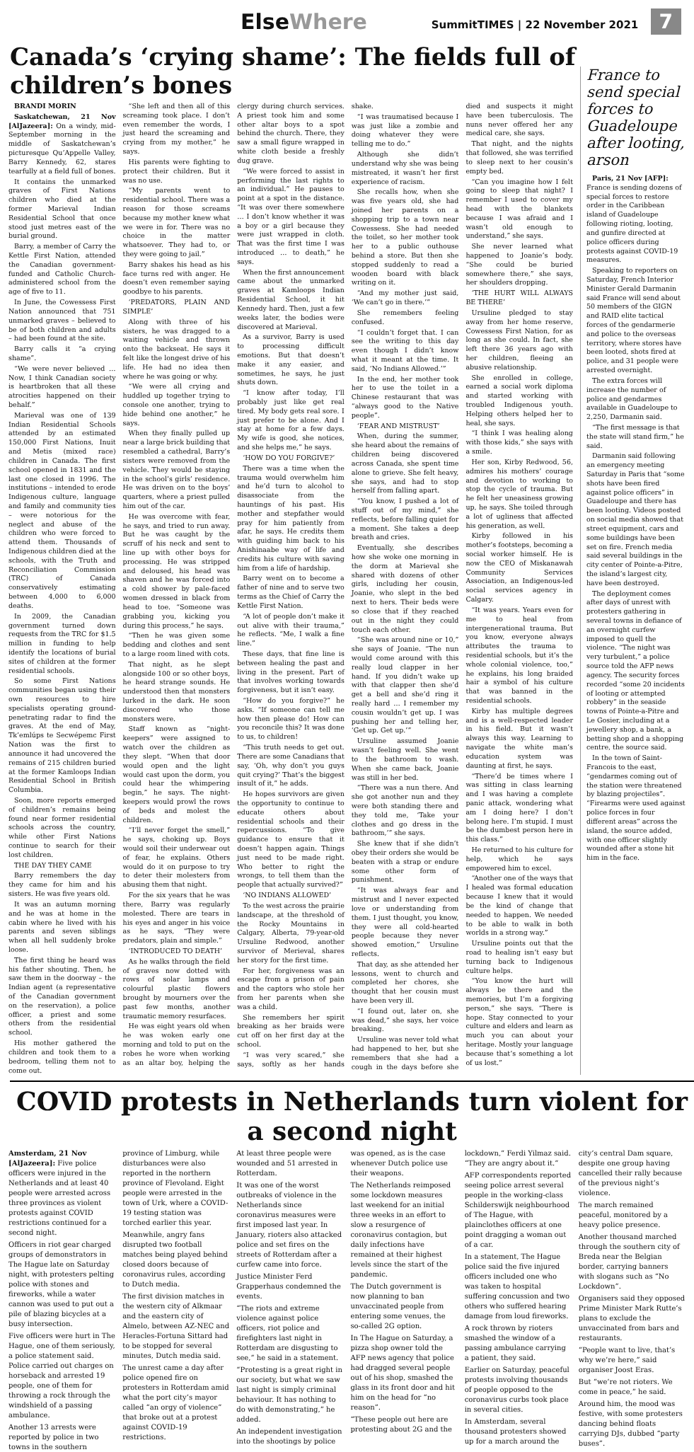ElseWhere
SummitTIMES | 22 November 2021 7
Canada’s ‘crying shame’: The fields full of children’s bones
BRANDI MORIN
Saskatchewan, 21 Nov [AlJazeera]: On a windy, mid-September morning in the middle of Saskatchewan’s picturesque Qu’Appelle Valley, Barry Kennedy, 62, stares tearfully at a field full of bones.
It contains the unmarked graves of First Nations children who died at the former Marieval Indian Residential School that once stood just metres east of the burial ground.
Barry, a member of Carry the Kettle First Nation, attended the Canadian government-funded and Catholic Church-administered school from the age of five to 11.
In June, the Cowessess First Nation announced that 751 unmarked graves – believed to be of both children and adults – had been found at the site.
Barry calls it “a crying shame”.
“We were never believed … Now, I think Canadian society is heartbroken that all these atrocities happened on their behalf.”
Marieval was one of 139 Indian Residential Schools attended by an estimated 150,000 First Nations, Inuit and Metis (mixed race) children in Canada. The first school opened in 1831 and the last one closed in 1996. The institutions – intended to erode Indigenous culture, language and family and community ties – were notorious for the neglect and abuse of the children who were forced to attend them. Thousands of Indigenous children died at the schools, with the Truth and Reconciliation Commission (TRC) of Canada conservatively estimating between 4,000 to 6,000 deaths.
In 2009, the Canadian government turned down requests from the TRC for $1.5 million in funding to help identify the locations of burial sites of children at the former residential schools.
So some First Nations communities began using their own resources to hire specialists operating ground-penetrating radar to find the graves. At the end of May, Tk’emlúps te Secwépemc First Nation was the first to announce it had uncovered the remains of 215 children buried at the former Kamloops Indian Residential School in British Columbia.
Soon, more reports emerged of children’s remains being found near former residential schools across the country, while other First Nations continue to search for their lost children.
THE DAY THEY CAME
Barry remembers the day they came for him and his sisters. He was five years old.
It was an autumn morning and he was at home in the cabin where he lived with his parents and seven siblings when all hell suddenly broke loose.
The first thing he heard was his father shouting. Then, he saw them in the doorway – the Indian agent (a representative of the Canadian government on the reservation), a police officer, a priest and some others from the residential school.
His mother gathered the children and took them to a bedroom, telling them not to come out.
“She left and then all of this screaming took place. I don’t even remember the words, I just heard the screaming and crying from my mother,” he says.
His parents were fighting to protect their children. But it was no use.
“My parents went to residential school. There was a reason for those screams because my mother knew what we were in for. There was no choice in the matter whatsoever. They had to, or they were going to jail.”
Barry shakes his head as his face turns red with anger. He doesn’t even remember saying goodbye to his parents.
‘PREDATORS, PLAIN AND SIMPLE’
Along with three of his sisters, he was dragged to a waiting vehicle and thrown onto the backseat. He says it felt like the longest drive of his life. He had no idea then where he was going or why.
“We were all crying and huddled up together trying to console one another, trying to hide behind one another,” he says.
When they finally pulled up near a large brick building that resembled a cathedral, Barry’s sisters were removed from the vehicle. They would be staying in the school’s girls’ residence. He was driven on to the boys’ quarters, where a priest pulled him out of the car.
He was overcome with fear, he says, and tried to run away. But he was caught by the scruff of his neck and sent to line up with other boys for processing. He was stripped and deloused, his head was shaven and he was forced into a cold shower by pale-faced women dressed in black from head to toe. “Someone was grabbing you, kicking you during this process,” he says.
“Then he was given some bedding and clothes and sent to a large room lined with cots.
That night, as he slept alongside 100 or so other boys, he heard strange sounds. He understood then that monsters lurked in the dark. He soon discovered who those monsters were.
Staff known as “night-keepers” were assigned to watch over the children as they slept. “When that door would open and the light would cast upon the dorm, you could hear the whimpering begin,” he says. The night-keepers would prowl the rows of beds and molest the children.
“I’ll never forget the smell,” he says, choking up. Boys would soil their underwear out of fear, he explains. Others would do it on purpose to try to deter their molesters from abusing them that night.
For the six years that he was there, Barry was regularly molested. There are tears in his eyes and anger in his voice as he says, “They were predators, plain and simple.”
‘INTRODUCED TO DEATH’
As he walks through the field of graves now dotted with rows of solar lamps and colourful plastic flowers brought by mourners over the past few months, another traumatic memory resurfaces.
He was eight years old when he was woken early one morning and told to put on the robes he wore when working as an altar boy, helping the clergy during church services. A priest took him and some other altar boys to a spot behind the church. There, they saw a small figure wrapped in white cloth beside a freshly dug grave.
“We were forced to assist in performing the last rights to an individual.” He pauses to point at a spot in the distance. “It was over there somewhere … I don’t know whether it was a boy or a girl because they were just wrapped in cloth. That was the first time I was introduced … to death,” he says.
When the first announcement came about the unmarked graves at Kamloops Indian Residential School, it hit Kennedy hard. Then, just a few weeks later, the bodies were discovered at Marieval.
As a survivor, Barry is used to processing difficult emotions. But that doesn’t make it any easier, and sometimes, he says, he just shuts down.
“I know after today, I’ll probably just like get real tired. My body gets real sore. I just prefer to be alone. And I stay at home for a few days. My wife is good, she notices, and she helps me,” he says.
‘HOW DO YOU FORGIVE?’
There was a time when the trauma would overwhelm him and he’d turn to alcohol to disassociate from the hauntings of his past. His mother and stepfather would pray for him patiently from afar, he says. He credits them with guiding him back to his Anishinaabe way of life and credits his culture with saving him from a life of hardship.
Barry went on to become a father of nine and to serve two terms as the Chief of Carry the Kettle First Nation.
“A lot of people don’t make it out alive with their trauma,” he reflects. “Me, I walk a fine line.”
These days, that fine line is between healing the past and living in the present. Part of that involves working towards forgiveness, but it isn’t easy.
“How do you forgive?” he asks. “If someone can tell me how then please do! How can you reconcile this? It was done to us, to children!
“This truth needs to get out. There are some Canadians that say, ‘Oh, why don’t you guys quit crying?’ That’s the biggest insult of it,” he adds.
He hopes survivors are given the opportunity to continue to educate others about residential schools and their repercussions. “To give guidance to ensure that it doesn’t happen again. Things just need to be made right. Who better to right the wrongs, to tell them than the people that actually survived?”
‘NO INDIANS ALLOWED’
To the west across the prairie landscape, at the threshold of the Rocky Mountains in Calgary, Alberta, 79-year-old Ursuline Redwood, another survivor of Merieval, shares her story for the first time.
For her, forgiveness was an escape from a prison of pain and the captors who stole her from her parents when she was a child.
She remembers her spirit breaking as her braids were cut off on her first day at the school.
“I was very scared,” she says, softly as her hands shake.
“I was traumatised because I was just like a zombie and doing whatever they were telling me to do.”
Although she didn’t understand why she was being mistreated, it wasn’t her first experience of racism.
She recalls how, when she was five years old, she had joined her parents on a shopping trip to a town near Cowessess. She had needed the toilet, so her mother took her to a public outhouse behind a store. But then she stopped suddenly to read a wooden board with black writing on it.
“And my mother just said, ‘We can’t go in there.’”
She remembers feeling confused.
“I couldn’t forget that. I can see the writing to this day even though I didn’t know what it meant at the time. It said, ‘No Indians Allowed.’”
In the end, her mother took her to use the toilet in a Chinese restaurant that was “always good to the Native people”.
‘FEAR AND MISTRUST’
When, during the summer, she heard about the remains of children being discovered across Canada, she spent time alone to grieve. She felt heavy, she says, and had to stop herself from falling apart.
“You know, I pushed a lot of stuff out of my mind,” she reflects, before falling quiet for a moment. She takes a deep breath and cries.
Eventually, she describes how she woke one morning in the dorm at Marieval she shared with dozens of other girls, including her cousin, Joanie, who slept in the bed next to hers. Their beds were so close that if they reached out in the night they could touch each other.
“She was around nine or 10,” she says of Joanie. “The nun would come around with this really loud clapper in her hand. If you didn’t wake up with that clapper then she’d get a bell and she’d ring it really hard … I remember my cousin wouldn’t get up. I was pushing her and telling her, ‘Get up. Get up.’”
Ursuline assumed Joanie wasn’t feeling well. She went to the bathroom to wash. When she came back, Joanie was still in her bed.
“There was a nun there. And she got another nun and they were both standing there and they told me, ‘Take your clothes and go dress in the bathroom,’” she says.
She knew that if she didn’t obey their orders she would be beaten with a strap or endure some other form of punishment.
“It was always fear and mistrust and I never expected love or understanding from them. I just thought, you know, they were all cold-hearted people because they never showed emotion,” Ursuline reflects.
That day, as she attended her lessons, went to church and completed her chores, she thought that her cousin must have been very ill.
“I found out, later on, she was dead,” she says, her voice breaking.
Ursuline was never told what had happened to her, but she remembers that she had a cough in the days before she died and suspects it might have been tuberculosis. The nuns never offered her any medical care, she says.
That night, and the nights that followed, she was terrified to sleep next to her cousin’s empty bed.
“Can you imagine how I felt going to sleep that night? I remember I used to cover my head with the blankets because I was afraid and I wasn’t old enough to understand,” she says.
She never learned what happened to Joanie’s body. “She could be buried somewhere there,” she says, her shoulders dropping.
‘THE HURT WILL ALWAYS BE THERE’
Ursuline pledged to stay away from her home reserve, Cowessess First Nation, for as long as she could. In fact, she left there 36 years ago with her children, fleeing an abusive relationship.
She enrolled in college, earned a social work diploma and started working with troubled Indigenous youth. Helping others helped her to heal, she says.
“I think I was healing along with those kids,” she says with a smile.
Her son, Kirby Redwood, 56, admires his mothers’ courage and devotion to working to stop the cycle of trauma. But he felt her uneasiness growing up, he says. She toiled through a lot of ugliness that affected his generation, as well.
Kirby followed in his mother’s footsteps, becoming a social worker himself. He is now the CEO of Miskanawah Community Services Association, an Indigenous-led social services agency in Calgary.
“It was years. Years even for me to heal from intergenerational trauma. But you know, everyone always attributes the trauma to residential schools, but it’s the whole colonial violence, too,” he explains, his long braided hair a symbol of his culture that was banned in the residential schools.
Kirby has multiple degrees and is a well-respected leader in his field. But it wasn’t always this way. Learning to navigate the white man’s education system was daunting at first, he says.
“There’d be times where I was sitting in class learning and I was having a complete panic attack, wondering what am I doing here? I don’t belong here. I’m stupid. I must be the dumbest person here in this class.”
He returned to his culture for help, which he says empowered him to excel.
“Another one of the ways that I healed was formal education because I knew that it would be the kind of change that needed to happen. We needed to be able to walk in both worlds in a strong way.”
Ursuline points out that the road to healing isn’t easy but turning back to Indigenous culture helps.
“You know the hurt will always be there and the memories, but I’m a forgiving person,” she says. “There is hope. Stay connected to your culture and elders and learn as much you can about your heritage. Mostly your language because that’s something a lot of us lost.”
France to send special forces to Guadeloupe after looting, arson
Paris, 21 Nov [AFP]: France is sending dozens of special forces to restore order in the Caribbean island of Guadeloupe following rioting, looting, and gunfire directed at police officers during protests against COVID-19 measures.
Speaking to reporters on Saturday, French Interior Minister Gerald Darmanin said France will send about 50 members of the GIGN and RAID elite tactical forces of the gendarmerie and police to the overseas territory, where stores have been looted, shots fired at police, and 31 people were arrested overnight.
The extra forces will increase the number of police and gendarmes available in Guadeloupe to 2,250, Darmanin said.
“The first message is that the state will stand firm,” he said.
Darmanin said following an emergency meeting Saturday in Paris that “some shots have been fired against police officers” in Guadeloupe and there has been looting. Videos posted on social media showed that street equipment, cars and some buildings have been set on fire. French media said several buildings in the city center of Pointe-a-Pitre, the island’s largest city, have been destroyed.
The deployment comes after days of unrest with protesters gathering in several towns in defiance of an overnight curfew imposed to quell the violence. “The night was very turbulent,” a police source told the AFP news agency. The security forces recorded “some 20 incidents of looting or attempted robbery” in the seaside towns of Pointe-a-Pitre and Le Gosier, including at a jewellery shop, a bank, a betting shop and a shopping centre, the source said.
In the town of Saint-Francois to the east, “gendarmes coming out of the station were threatened by blazing projectiles”. “Firearms were used against police forces in four different areas” across the island, the source added, with one officer slightly wounded after a stone hit him in the face.
COVID protests in Netherlands turn violent for a second night
Amsterdam, 21 Nov [AlJazeera]: Five police officers were injured in the Netherlands and at least 40 people were arrested across three provinces as violent protests against COVID restrictions continued for a second night.
Officers in riot gear charged groups of demonstrators in The Hague late on Saturday night, with protesters pelting police with stones and fireworks, while a water cannon was used to put out a pile of blazing bicycles at a busy intersection.
Five officers were hurt in The Hague, one of them seriously, a police statement said. Police carried out charges on horseback and arrested 19 people, one of them for throwing a rock through the windshield of a passing ambulance.
Another 13 arrests were reported by police in two towns in the southern province of Limburg, while disturbances were also reported in the northern province of Flevoland. Eight people were arrested in the town of Urk, where a COVID-19 testing station was torched earlier this year.
Meanwhile, angry fans disrupted two football matches being played behind closed doors because of coronavirus rules, according to Dutch media.
The first division matches in the western city of Alkmaar and the eastern city of Almelo, between AZ-NEC and Heracles-Fortuna Sittard had to be stopped for several minutes, Dutch media said.
The unrest came a day after police opened fire on protesters in Rotterdam amid what the port city’s mayor called “an orgy of violence” that broke out at a protest against COVID-19 restrictions.
At least three people were wounded and 51 arrested in Rotterdam.
It was one of the worst outbreaks of violence in the Netherlands since coronavirus measures were first imposed last year. In January, rioters also attacked police and set fires on the streets of Rotterdam after a curfew came into force.
Justice Minister Ferd Grapperhaus condemned the events.
“The riots and extreme violence against police officers, riot police and firefighters last night in Rotterdam are disgusting to see,” he said in a statement.
“Protesting is a great right in our society, but what we saw last night is simply criminal behaviour. It has nothing to do with demonstrating,” he added.
An independent investigation into the shootings by police was opened, as is the case whenever Dutch police use their weapons.
The Netherlands reimposed some lockdown measures last weekend for an initial three weeks in an effort to slow a resurgence of coronavirus contagion, but daily infections have remained at their highest levels since the start of the pandemic.
The Dutch government is now planning to ban unvaccinated people from entering some venues, the so-called 2G option.
In The Hague on Saturday, a pizza shop owner told the AFP news agency that police had dragged several people out of his shop, smashed the glass in its front door and hit him on the head for “no reason”.
“These people out here are protesting about 2G and the lockdown,” Ferdi Yilmaz said. “They are angry about it.”
AFP correspondents reported seeing police arrest several people in the working-class Schilderswijk neighbourhood of The Hague, with plainclothes officers at one point dragging a woman out of a car.
In a statement, The Hague police said the five injured officers included one who was taken to hospital suffering concussion and two others who suffered hearing damage from loud fireworks.
A rock thrown by rioters smashed the window of a passing ambulance carrying a patient, they said.
Earlier on Saturday, peaceful protests involving thousands of people opposed to the coronavirus curbs took place in several cities.
In Amsterdam, several thousand protesters showed up for a march around the city’s central Dam square, despite one group having cancelled their rally because of the previous night’s violence.
The march remained peaceful, monitored by a heavy police presence.
Another thousand marched through the southern city of Breda near the Belgian border, carrying banners with slogans such as “No Lockdown”.
Organisers said they opposed Prime Minister Mark Rutte’s plans to exclude the unvaccinated from bars and restaurants.
“People want to live, that’s why we’re here,” said organiser Joost Eras.
But “we’re not rioters. We come in peace,” he said.
Around him, the mood was festive, with some protesters dancing behind floats carrying DJs, dubbed “party buses”.